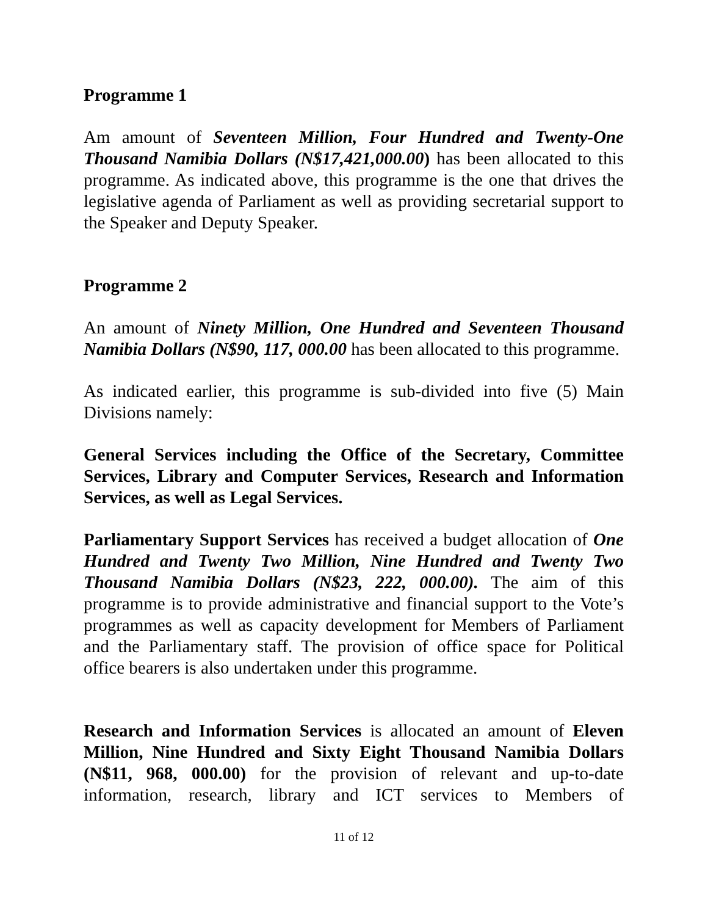Programme 1
Am amount of Seventeen Million, Four Hundred and Twenty-One Thousand Namibia Dollars (N$17,421,000.00) has been allocated to this programme. As indicated above, this programme is the one that drives the legislative agenda of Parliament as well as providing secretarial support to the Speaker and Deputy Speaker.
Programme 2
An amount of Ninety Million, One Hundred and Seventeen Thousand Namibia Dollars (N$90, 117, 000.00 has been allocated to this programme.
As indicated earlier, this programme is sub-divided into five (5) Main Divisions namely:
General Services including the Office of the Secretary, Committee Services, Library and Computer Services, Research and Information Services, as well as Legal Services.
Parliamentary Support Services has received a budget allocation of One Hundred and Twenty Two Million, Nine Hundred and Twenty Two Thousand Namibia Dollars (N$23, 222, 000.00). The aim of this programme is to provide administrative and financial support to the Vote’s programmes as well as capacity development for Members of Parliament and the Parliamentary staff. The provision of office space for Political office bearers is also undertaken under this programme.
Research and Information Services is allocated an amount of Eleven Million, Nine Hundred and Sixty Eight Thousand Namibia Dollars (N$11, 968, 000.00) for the provision of relevant and up-to-date information, research, library and ICT services to Members of
11 of 12